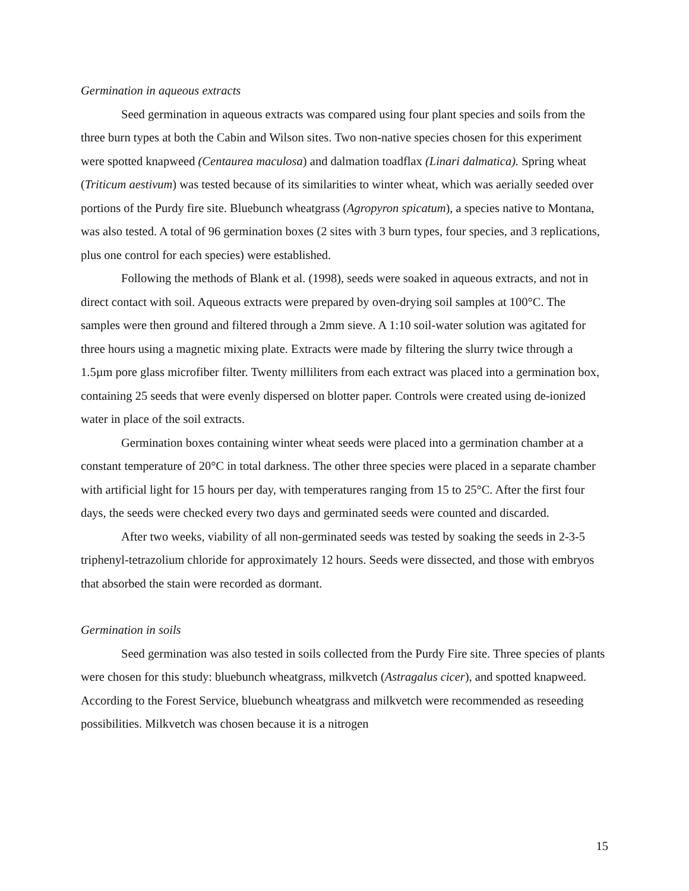Germination in aqueous extracts
Seed germination in aqueous extracts was compared using four plant species and soils from the three burn types at both the Cabin and Wilson sites. Two non-native species chosen for this experiment were spotted knapweed (Centaurea maculosa) and dalmation toadflax (Linari dalmatica). Spring wheat (Triticum aestivum) was tested because of its similarities to winter wheat, which was aerially seeded over portions of the Purdy fire site. Bluebunch wheatgrass (Agropyron spicatum), a species native to Montana, was also tested. A total of 96 germination boxes (2 sites with 3 burn types, four species, and 3 replications, plus one control for each species) were established.
Following the methods of Blank et al. (1998), seeds were soaked in aqueous extracts, and not in direct contact with soil. Aqueous extracts were prepared by oven-drying soil samples at 100°C. The samples were then ground and filtered through a 2mm sieve. A 1:10 soil-water solution was agitated for three hours using a magnetic mixing plate. Extracts were made by filtering the slurry twice through a 1.5µm pore glass microfiber filter. Twenty milliliters from each extract was placed into a germination box, containing 25 seeds that were evenly dispersed on blotter paper. Controls were created using de-ionized water in place of the soil extracts.
Germination boxes containing winter wheat seeds were placed into a germination chamber at a constant temperature of 20°C in total darkness. The other three species were placed in a separate chamber with artificial light for 15 hours per day, with temperatures ranging from 15 to 25°C. After the first four days, the seeds were checked every two days and germinated seeds were counted and discarded.
After two weeks, viability of all non-germinated seeds was tested by soaking the seeds in 2-3-5 triphenyl-tetrazolium chloride for approximately 12 hours. Seeds were dissected, and those with embryos that absorbed the stain were recorded as dormant.
Germination in soils
Seed germination was also tested in soils collected from the Purdy Fire site. Three species of plants were chosen for this study: bluebunch wheatgrass, milkvetch (Astragalus cicer), and spotted knapweed. According to the Forest Service, bluebunch wheatgrass and milkvetch were recommended as reseeding possibilities. Milkvetch was chosen because it is a nitrogen
15